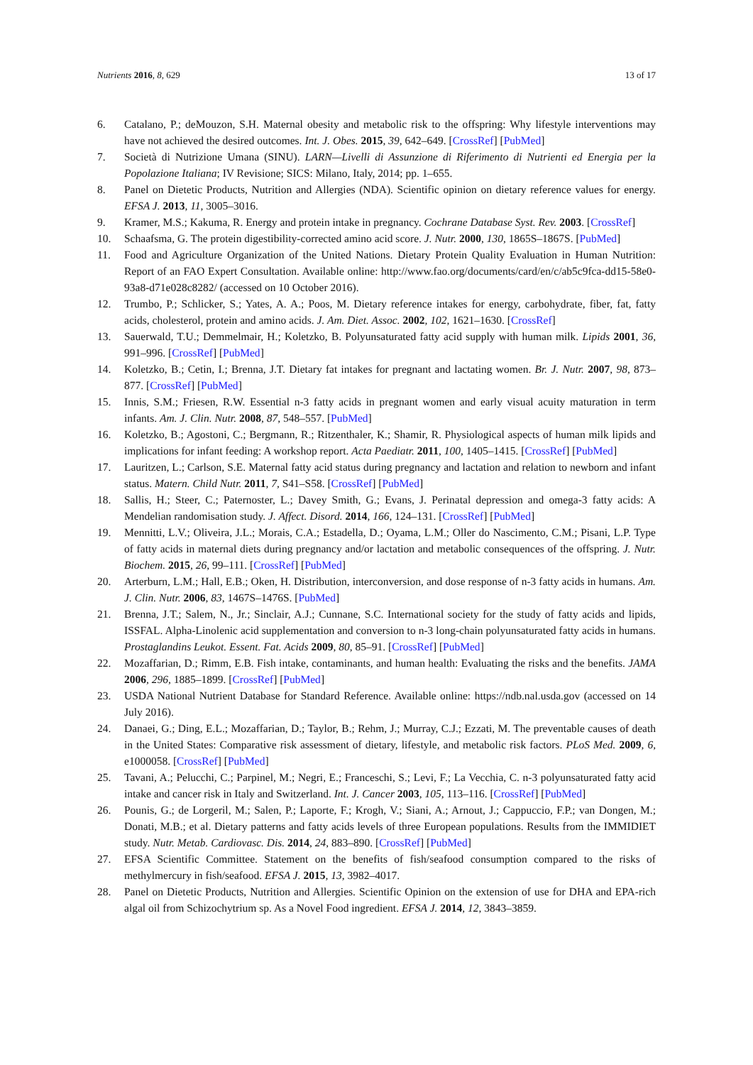Nutrients 2016, 8, 629 13 of 17
6. Catalano, P.; deMouzon, S.H. Maternal obesity and metabolic risk to the offspring: Why lifestyle interventions may have not achieved the desired outcomes. Int. J. Obes. 2015, 39, 642–649. [CrossRef] [PubMed]
7. Società di Nutrizione Umana (SINU). LARN—Livelli di Assunzione di Riferimento di Nutrienti ed Energia per la Popolazione Italiana; IV Revisione; SICS: Milano, Italy, 2014; pp. 1–655.
8. Panel on Dietetic Products, Nutrition and Allergies (NDA). Scientific opinion on dietary reference values for energy. EFSA J. 2013, 11, 3005–3016.
9. Kramer, M.S.; Kakuma, R. Energy and protein intake in pregnancy. Cochrane Database Syst. Rev. 2003. [CrossRef]
10. Schaafsma, G. The protein digestibility-corrected amino acid score. J. Nutr. 2000, 130, 1865S–1867S. [PubMed]
11. Food and Agriculture Organization of the United Nations. Dietary Protein Quality Evaluation in Human Nutrition: Report of an FAO Expert Consultation. Available online: http://www.fao.org/documents/card/en/c/ab5c9fca-dd15-58e0-93a8-d71e028c8282/ (accessed on 10 October 2016).
12. Trumbo, P.; Schlicker, S.; Yates, A. A.; Poos, M. Dietary reference intakes for energy, carbohydrate, fiber, fat, fatty acids, cholesterol, protein and amino acids. J. Am. Diet. Assoc. 2002, 102, 1621–1630. [CrossRef]
13. Sauerwald, T.U.; Demmelmair, H.; Koletzko, B. Polyunsaturated fatty acid supply with human milk. Lipids 2001, 36, 991–996. [CrossRef] [PubMed]
14. Koletzko, B.; Cetin, I.; Brenna, J.T. Dietary fat intakes for pregnant and lactating women. Br. J. Nutr. 2007, 98, 873–877. [CrossRef] [PubMed]
15. Innis, S.M.; Friesen, R.W. Essential n-3 fatty acids in pregnant women and early visual acuity maturation in term infants. Am. J. Clin. Nutr. 2008, 87, 548–557. [PubMed]
16. Koletzko, B.; Agostoni, C.; Bergmann, R.; Ritzenthaler, K.; Shamir, R. Physiological aspects of human milk lipids and implications for infant feeding: A workshop report. Acta Paediatr. 2011, 100, 1405–1415. [CrossRef] [PubMed]
17. Lauritzen, L.; Carlson, S.E. Maternal fatty acid status during pregnancy and lactation and relation to newborn and infant status. Matern. Child Nutr. 2011, 7, S41–S58. [CrossRef] [PubMed]
18. Sallis, H.; Steer, C.; Paternoster, L.; Davey Smith, G.; Evans, J. Perinatal depression and omega-3 fatty acids: A Mendelian randomisation study. J. Affect. Disord. 2014, 166, 124–131. [CrossRef] [PubMed]
19. Mennitti, L.V.; Oliveira, J.L.; Morais, C.A.; Estadella, D.; Oyama, L.M.; Oller do Nascimento, C.M.; Pisani, L.P. Type of fatty acids in maternal diets during pregnancy and/or lactation and metabolic consequences of the offspring. J. Nutr. Biochem. 2015, 26, 99–111. [CrossRef] [PubMed]
20. Arterburn, L.M.; Hall, E.B.; Oken, H. Distribution, interconversion, and dose response of n-3 fatty acids in humans. Am. J. Clin. Nutr. 2006, 83, 1467S–1476S. [PubMed]
21. Brenna, J.T.; Salem, N., Jr.; Sinclair, A.J.; Cunnane, S.C. International society for the study of fatty acids and lipids, ISSFAL. Alpha-Linolenic acid supplementation and conversion to n-3 long-chain polyunsaturated fatty acids in humans. Prostaglandins Leukot. Essent. Fat. Acids 2009, 80, 85–91. [CrossRef] [PubMed]
22. Mozaffarian, D.; Rimm, E.B. Fish intake, contaminants, and human health: Evaluating the risks and the benefits. JAMA 2006, 296, 1885–1899. [CrossRef] [PubMed]
23. USDA National Nutrient Database for Standard Reference. Available online: https://ndb.nal.usda.gov (accessed on 14 July 2016).
24. Danaei, G.; Ding, E.L.; Mozaffarian, D.; Taylor, B.; Rehm, J.; Murray, C.J.; Ezzati, M. The preventable causes of death in the United States: Comparative risk assessment of dietary, lifestyle, and metabolic risk factors. PLoS Med. 2009, 6, e1000058. [CrossRef] [PubMed]
25. Tavani, A.; Pelucchi, C.; Parpinel, M.; Negri, E.; Franceschi, S.; Levi, F.; La Vecchia, C. n-3 polyunsaturated fatty acid intake and cancer risk in Italy and Switzerland. Int. J. Cancer 2003, 105, 113–116. [CrossRef] [PubMed]
26. Pounis, G.; de Lorgeril, M.; Salen, P.; Laporte, F.; Krogh, V.; Siani, A.; Arnout, J.; Cappuccio, F.P.; van Dongen, M.; Donati, M.B.; et al. Dietary patterns and fatty acids levels of three European populations. Results from the IMMIDIET study. Nutr. Metab. Cardiovasc. Dis. 2014, 24, 883–890. [CrossRef] [PubMed]
27. EFSA Scientific Committee. Statement on the benefits of fish/seafood consumption compared to the risks of methylmercury in fish/seafood. EFSA J. 2015, 13, 3982–4017.
28. Panel on Dietetic Products, Nutrition and Allergies. Scientific Opinion on the extension of use for DHA and EPA-rich algal oil from Schizochytrium sp. As a Novel Food ingredient. EFSA J. 2014, 12, 3843–3859.